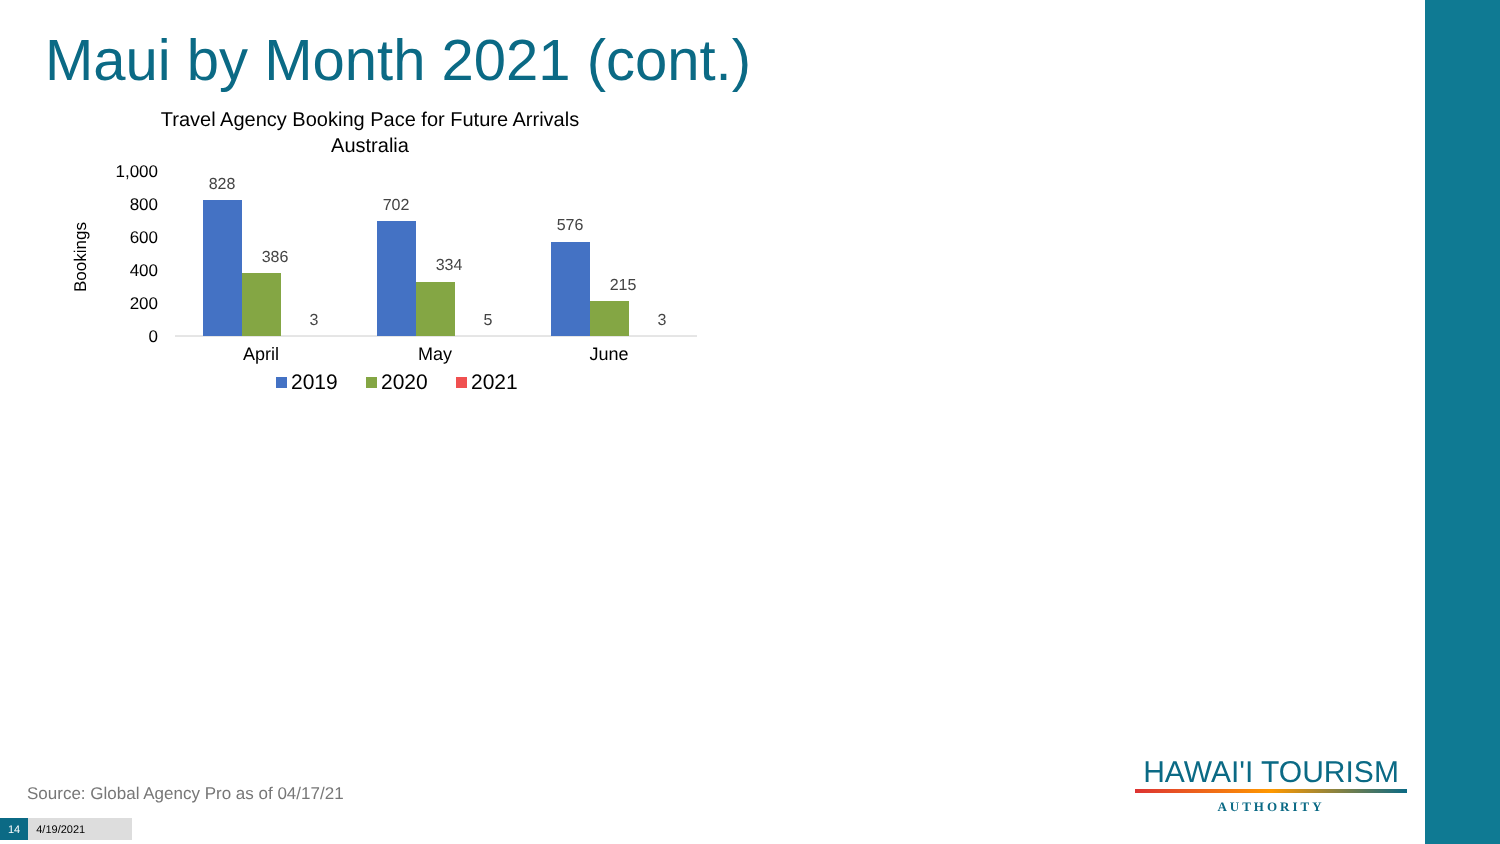Maui by Month 2021 (cont.)
Travel Agency Booking Pace for Future Arrivals
Australia
Bookings
1,000
800
600
400
200
0
828
386
3
702
334
5
576
215
3
April
May
June
2019
2020
2021
Source: Global Agency Pro as of 04/17/21
14 4/19/2021
HAWAI'I TOURISM
AUTHORITY